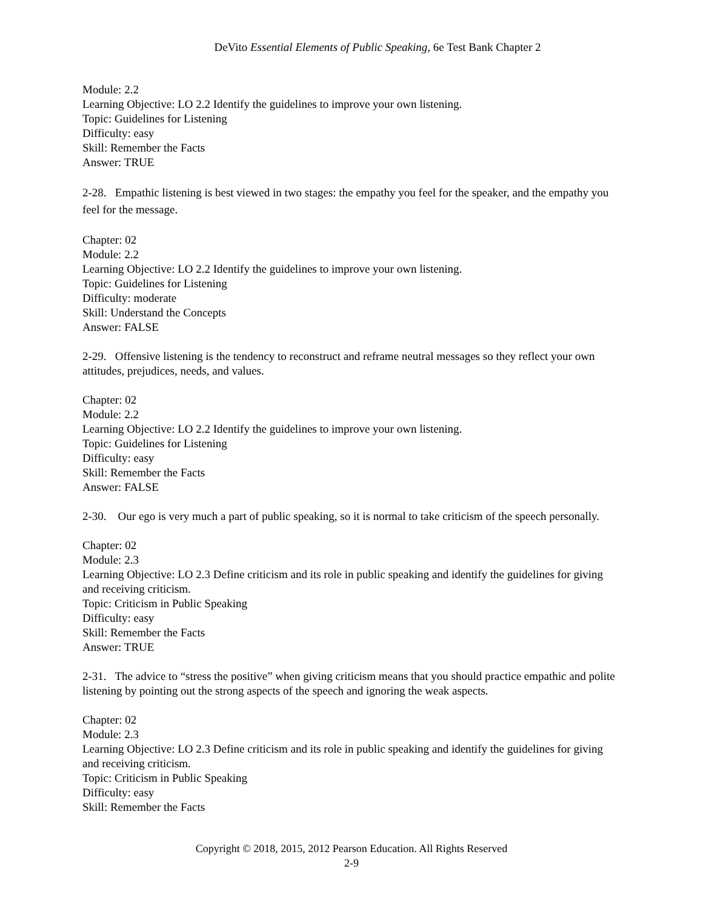DeVito Essential Elements of Public Speaking, 6e Test Bank Chapter 2
Module: 2.2
Learning Objective: LO 2.2 Identify the guidelines to improve your own listening.
Topic: Guidelines for Listening
Difficulty: easy
Skill: Remember the Facts
Answer: TRUE
2-28. Empathic listening is best viewed in two stages: the empathy you feel for the speaker, and the empathy you feel for the message.
Chapter: 02
Module: 2.2
Learning Objective: LO 2.2 Identify the guidelines to improve your own listening.
Topic: Guidelines for Listening
Difficulty: moderate
Skill: Understand the Concepts
Answer: FALSE
2-29. Offensive listening is the tendency to reconstruct and reframe neutral messages so they reflect your own attitudes, prejudices, needs, and values.
Chapter: 02
Module: 2.2
Learning Objective: LO 2.2 Identify the guidelines to improve your own listening.
Topic: Guidelines for Listening
Difficulty: easy
Skill: Remember the Facts
Answer: FALSE
2-30. Our ego is very much a part of public speaking, so it is normal to take criticism of the speech personally.
Chapter: 02
Module: 2.3
Learning Objective: LO 2.3 Define criticism and its role in public speaking and identify the guidelines for giving and receiving criticism.
Topic: Criticism in Public Speaking
Difficulty: easy
Skill: Remember the Facts
Answer: TRUE
2-31. The advice to “stress the positive” when giving criticism means that you should practice empathic and polite listening by pointing out the strong aspects of the speech and ignoring the weak aspects.
Chapter: 02
Module: 2.3
Learning Objective: LO 2.3 Define criticism and its role in public speaking and identify the guidelines for giving and receiving criticism.
Topic: Criticism in Public Speaking
Difficulty: easy
Skill: Remember the Facts
Copyright © 2018, 2015, 2012 Pearson Education. All Rights Reserved
2-9